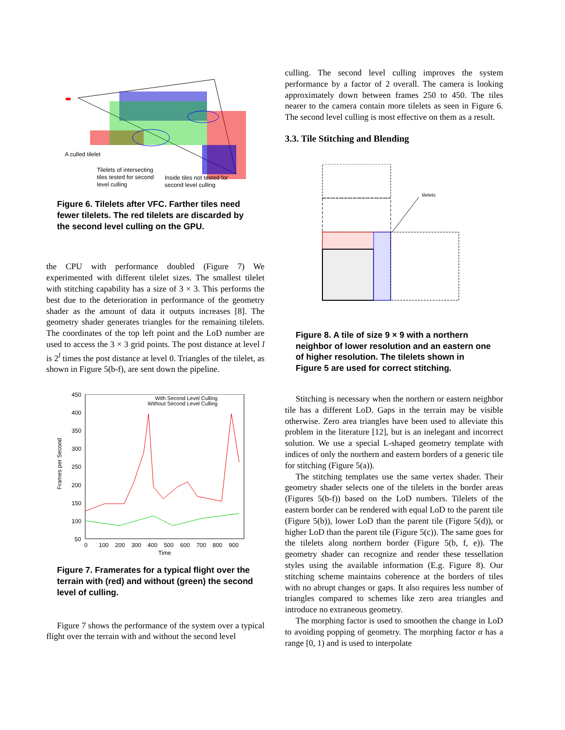A culled tilelet
Tilelets of intersecting
tiles tested for second
level culling
Inside tiles not tested for
second level culling
Figure 6. Tilelets after VFC. Farther tiles need fewer tilelets. The red tilelets are discarded by the second level culling on the GPU.
the CPU with performance doubled (Figure 7) We experimented with different tilelet sizes. The smallest tilelet with stitching capability has a size of 3 × 3. This performs the best due to the deterioration in performance of the geometry shader as the amount of data it outputs increases [8]. The geometry shader generates triangles for the remaining tilelets. The coordinates of the top left point and the LoD number are used to access the 3 × 3 grid points. The post distance at level l is 2<sup>l</sup> times the post distance at level 0. Triangles of the tilelet, as shown in Figure 5(b-f), are sent down the pipeline.
450
400
350
300
250
200
150
100
50
0 100 200 300 400 500 600 700 800 900
Time
Frames per Second
With Second Level Culling
Without Second Level Culling
Figure 7. Framerates for a typical flight over the terrain with (red) and without (green) the second level of culling.
Figure 7 shows the performance of the system over a typical flight over the terrain with and without the second level
culling. The second level culling improves the system performance by a factor of 2 overall. The camera is looking approximately down between frames 250 to 450. The tiles nearer to the camera contain more tilelets as seen in Figure 6. The second level culling is most effective on them as a result.
3.3. Tile Stitching and Blending
tilelets
Figure 8. A tile of size 9 × 9 with a northern neighbor of lower resolution and an eastern one of higher resolution. The tilelets shown in Figure 5 are used for correct stitching.
Stitching is necessary when the northern or eastern neighbor tile has a different LoD. Gaps in the terrain may be visible otherwise. Zero area triangles have been used to alleviate this problem in the literature [12], but is an inelegant and incorrect solution. We use a special L-shaped geometry template with indices of only the northern and eastern borders of a generic tile for stitching (Figure 5(a)).
The stitching templates use the same vertex shader. Their geometry shader selects one of the tilelets in the border areas (Figures 5(b-f)) based on the LoD numbers. Tilelets of the eastern border can be rendered with equal LoD to the parent tile (Figure 5(b)), lower LoD than the parent tile (Figure 5(d)), or higher LoD than the parent tile (Figure 5(c)). The same goes for the tilelets along northern border (Figure 5(b, f, e)). The geometry shader can recognize and render these tessellation styles using the available information (E.g. Figure 8). Our stitching scheme maintains coherence at the borders of tiles with no abrupt changes or gaps. It also requires less number of triangles compared to schemes like zero area triangles and introduce no extraneous geometry.
The morphing factor is used to smoothen the change in LoD to avoiding popping of geometry. The morphing factor α has a range [0, 1) and is used to interpolate